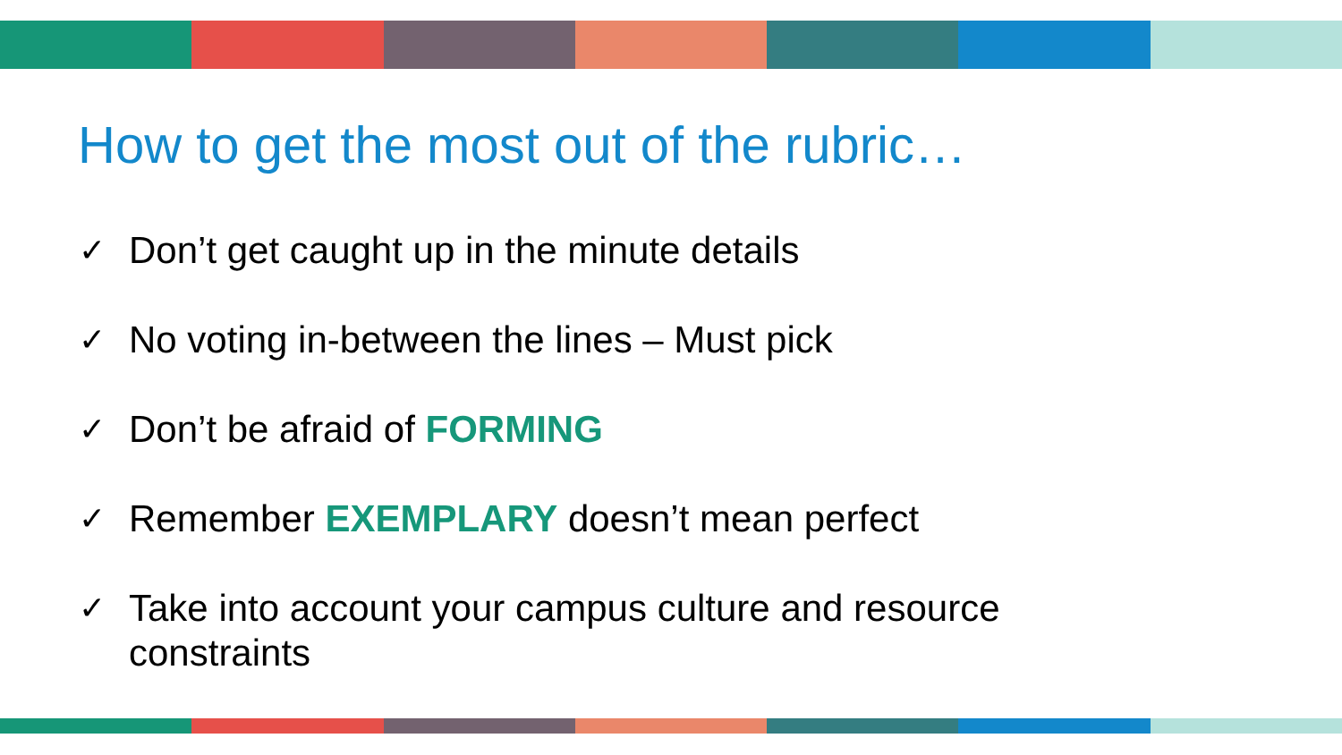How to get the most out of the rubric…
✓ Don’t get caught up in the minute details
✓ No voting in-between the lines – Must pick
✓ Don’t be afraid of FORMING
✓ Remember EXEMPLARY doesn’t mean perfect
✓ Take into account your campus culture and resource constraints